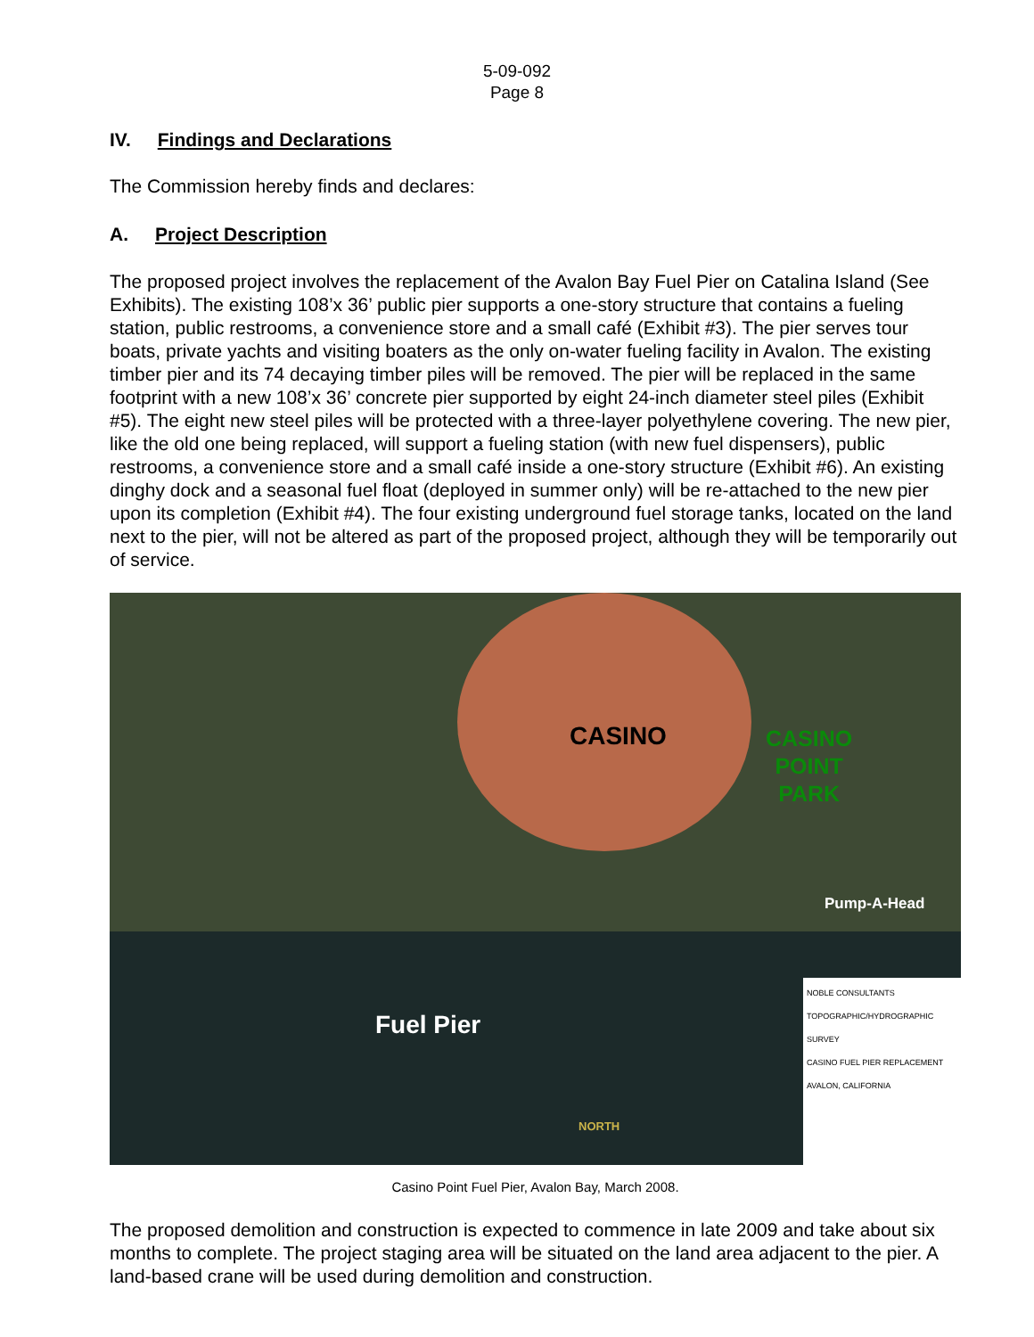5-09-092
Page 8
IV. Findings and Declarations
The Commission hereby finds and declares:
A. Project Description
The proposed project involves the replacement of the Avalon Bay Fuel Pier on Catalina Island (See Exhibits). The existing 108’x 36’ public pier supports a one-story structure that contains a fueling station, public restrooms, a convenience store and a small café (Exhibit #3). The pier serves tour boats, private yachts and visiting boaters as the only on-water fueling facility in Avalon. The existing timber pier and its 74 decaying timber piles will be removed. The pier will be replaced in the same footprint with a new 108’x 36’ concrete pier supported by eight 24-inch diameter steel piles (Exhibit #5). The eight new steel piles will be protected with a three-layer polyethylene covering. The new pier, like the old one being replaced, will support a fueling station (with new fuel dispensers), public restrooms, a convenience store and a small café inside a one-story structure (Exhibit #6). An existing dinghy dock and a seasonal fuel float (deployed in summer only) will be re-attached to the new pier upon its completion (Exhibit #4). The four existing underground fuel storage tanks, located on the land next to the pier, will not be altered as part of the proposed project, although they will be temporarily out of service.
CASINO
CASINO
POINT
PARK
Pump-A-Head
Fuel Pier
NORTH
NOBLE CONSULTANTS
TOPOGRAPHIC/HYDROGRAPHIC SURVEY
CASINO FUEL PIER REPLACEMENT
AVALON, CALIFORNIA
Casino Point Fuel Pier, Avalon Bay, March 2008.
The proposed demolition and construction is expected to commence in late 2009 and take about six months to complete. The project staging area will be situated on the land area adjacent to the pier. A land-based crane will be used during demolition and construction.